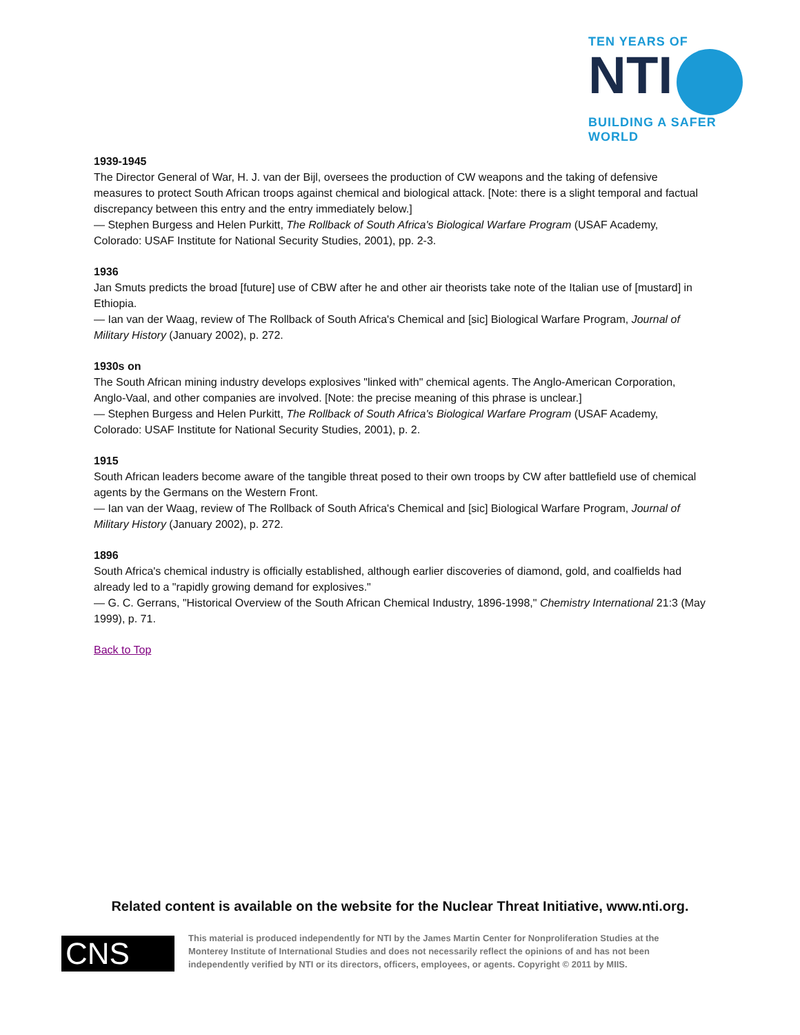TEN YEARS OF
NTI
BUILDING A SAFER WORLD
1939-1945
The Director General of War, H. J. van der Bijl, oversees the production of CW weapons and the taking of defensive measures to protect South African troops against chemical and biological attack. [Note: there is a slight temporal and factual discrepancy between this entry and the entry immediately below.]
— Stephen Burgess and Helen Purkitt, The Rollback of South Africa's Biological Warfare Program (USAF Academy, Colorado: USAF Institute for National Security Studies, 2001), pp. 2-3.
1936
Jan Smuts predicts the broad [future] use of CBW after he and other air theorists take note of the Italian use of [mustard] in Ethiopia.
— Ian van der Waag, review of The Rollback of South Africa's Chemical and [sic] Biological Warfare Program, Journal of Military History (January 2002), p. 272.
1930s on
The South African mining industry develops explosives "linked with" chemical agents. The Anglo-American Corporation, Anglo-Vaal, and other companies are involved. [Note: the precise meaning of this phrase is unclear.]
— Stephen Burgess and Helen Purkitt, The Rollback of South Africa's Biological Warfare Program (USAF Academy, Colorado: USAF Institute for National Security Studies, 2001), p. 2.
1915
South African leaders become aware of the tangible threat posed to their own troops by CW after battlefield use of chemical agents by the Germans on the Western Front.
— Ian van der Waag, review of The Rollback of South Africa's Chemical and [sic] Biological Warfare Program, Journal of Military History (January 2002), p. 272.
1896
South Africa's chemical industry is officially established, although earlier discoveries of diamond, gold, and coalfields had already led to a "rapidly growing demand for explosives."
— G. C. Gerrans, "Historical Overview of the South African Chemical Industry, 1896-1998," Chemistry International 21:3 (May 1999), p. 71.
Back to Top
Related content is available on the website for the Nuclear Threat Initiative, www.nti.org.
CNS
This material is produced independently for NTI by the James Martin Center for Nonproliferation Studies at the Monterey Institute of International Studies and does not necessarily reflect the opinions of and has not been independently verified by NTI or its directors, officers, employees, or agents. Copyright © 2011 by MIIS.